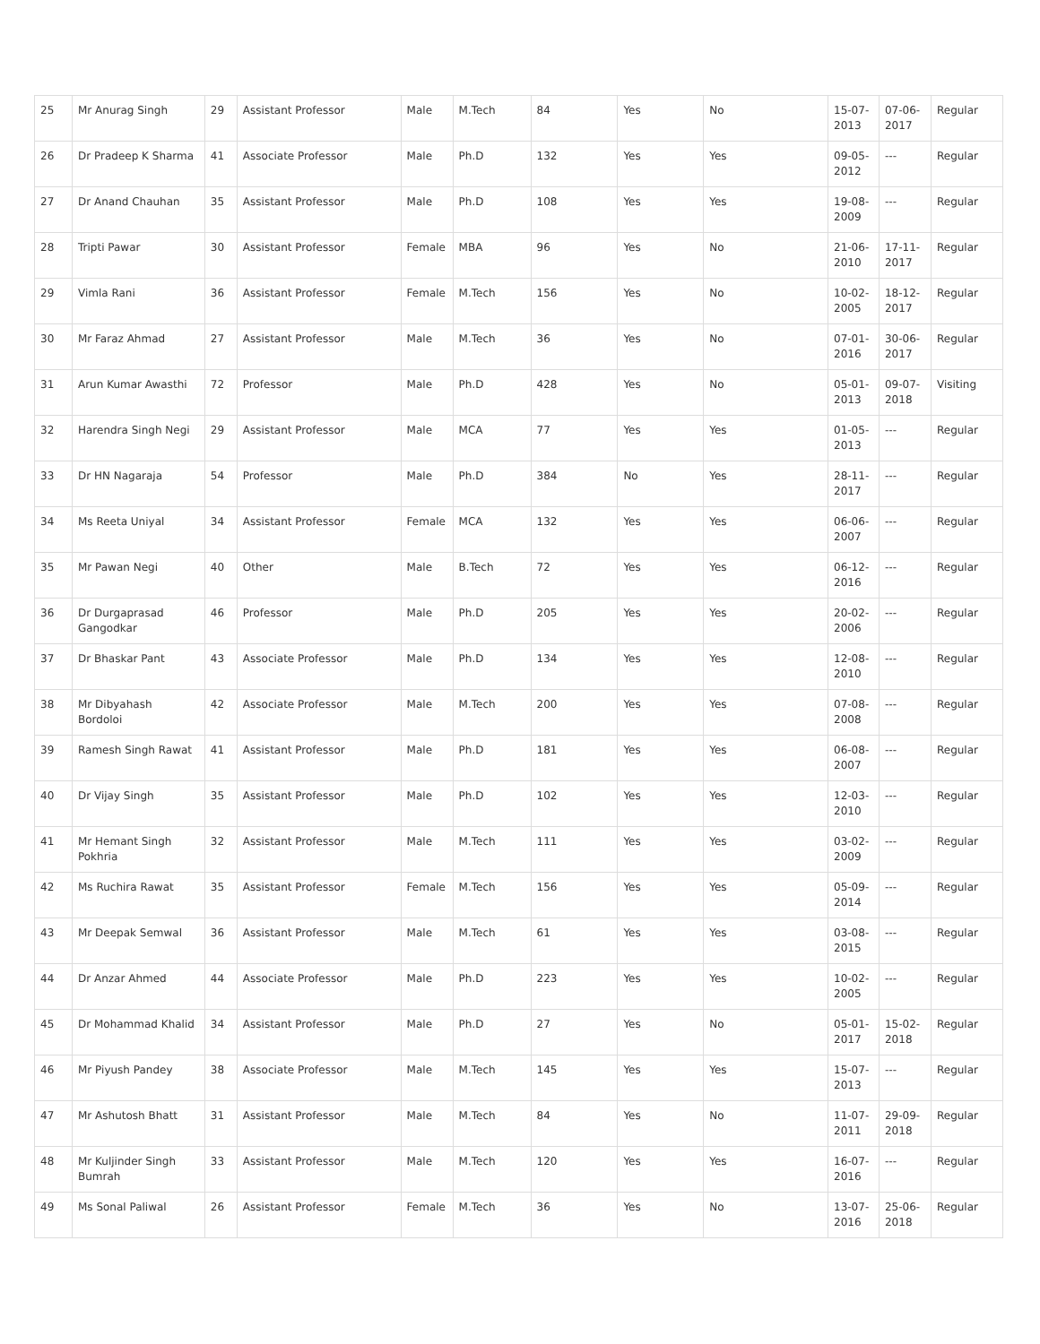| 25 | Mr Anurag Singh | 29 | Assistant Professor | Male | M.Tech | 84 | Yes | No | 15-07-2013 | 07-06-2017 | Regular |
| 26 | Dr Pradeep K Sharma | 41 | Associate Professor | Male | Ph.D | 132 | Yes | Yes | 09-05-2012 | --- | Regular |
| 27 | Dr Anand Chauhan | 35 | Assistant Professor | Male | Ph.D | 108 | Yes | Yes | 19-08-2009 | --- | Regular |
| 28 | Tripti Pawar | 30 | Assistant Professor | Female | MBA | 96 | Yes | No | 21-06-2010 | 17-11-2017 | Regular |
| 29 | Vimla Rani | 36 | Assistant Professor | Female | M.Tech | 156 | Yes | No | 10-02-2005 | 18-12-2017 | Regular |
| 30 | Mr Faraz Ahmad | 27 | Assistant Professor | Male | M.Tech | 36 | Yes | No | 07-01-2016 | 30-06-2017 | Regular |
| 31 | Arun Kumar Awasthi | 72 | Professor | Male | Ph.D | 428 | Yes | No | 05-01-2013 | 09-07-2018 | Visiting |
| 32 | Harendra Singh Negi | 29 | Assistant Professor | Male | MCA | 77 | Yes | Yes | 01-05-2013 | --- | Regular |
| 33 | Dr HN Nagaraja | 54 | Professor | Male | Ph.D | 384 | No | Yes | 28-11-2017 | --- | Regular |
| 34 | Ms Reeta Uniyal | 34 | Assistant Professor | Female | MCA | 132 | Yes | Yes | 06-06-2007 | --- | Regular |
| 35 | Mr Pawan Negi | 40 | Other | Male | B.Tech | 72 | Yes | Yes | 06-12-2016 | --- | Regular |
| 36 | Dr Durgaprasad Gangodkar | 46 | Professor | Male | Ph.D | 205 | Yes | Yes | 20-02-2006 | --- | Regular |
| 37 | Dr Bhaskar Pant | 43 | Associate Professor | Male | Ph.D | 134 | Yes | Yes | 12-08-2010 | --- | Regular |
| 38 | Mr Dibyahash Bordoloi | 42 | Associate Professor | Male | M.Tech | 200 | Yes | Yes | 07-08-2008 | --- | Regular |
| 39 | Ramesh Singh Rawat | 41 | Assistant Professor | Male | Ph.D | 181 | Yes | Yes | 06-08-2007 | --- | Regular |
| 40 | Dr Vijay Singh | 35 | Assistant Professor | Male | Ph.D | 102 | Yes | Yes | 12-03-2010 | --- | Regular |
| 41 | Mr Hemant Singh Pokhria | 32 | Assistant Professor | Male | M.Tech | 111 | Yes | Yes | 03-02-2009 | --- | Regular |
| 42 | Ms Ruchira Rawat | 35 | Assistant Professor | Female | M.Tech | 156 | Yes | Yes | 05-09-2014 | --- | Regular |
| 43 | Mr Deepak Semwal | 36 | Assistant Professor | Male | M.Tech | 61 | Yes | Yes | 03-08-2015 | --- | Regular |
| 44 | Dr Anzar Ahmed | 44 | Associate Professor | Male | Ph.D | 223 | Yes | Yes | 10-02-2005 | --- | Regular |
| 45 | Dr Mohammad Khalid | 34 | Assistant Professor | Male | Ph.D | 27 | Yes | No | 05-01-2017 | 15-02-2018 | Regular |
| 46 | Mr Piyush Pandey | 38 | Associate Professor | Male | M.Tech | 145 | Yes | Yes | 15-07-2013 | --- | Regular |
| 47 | Mr Ashutosh Bhatt | 31 | Assistant Professor | Male | M.Tech | 84 | Yes | No | 11-07-2011 | 29-09-2018 | Regular |
| 48 | Mr Kuljinder Singh Bumrah | 33 | Assistant Professor | Male | M.Tech | 120 | Yes | Yes | 16-07-2016 | --- | Regular |
| 49 | Ms Sonal Paliwal | 26 | Assistant Professor | Female | M.Tech | 36 | Yes | No | 13-07-2016 | 25-06-2018 | Regular |